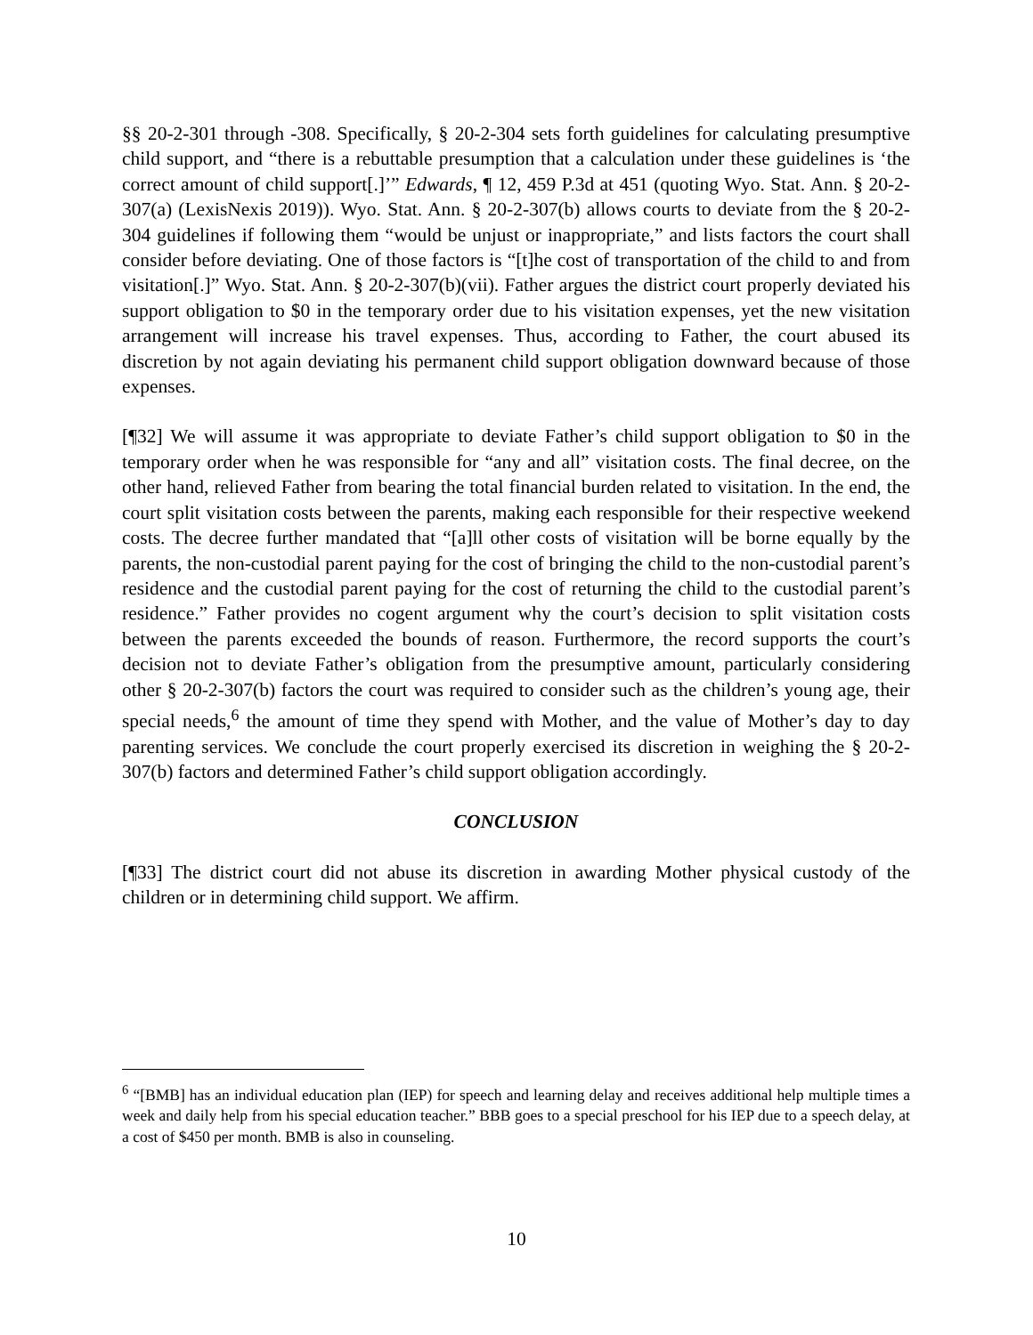§§ 20-2-301 through -308. Specifically, § 20-2-304 sets forth guidelines for calculating presumptive child support, and “there is a rebuttable presumption that a calculation under these guidelines is ‘the correct amount of child support[.]’” Edwards, ¶ 12, 459 P.3d at 451 (quoting Wyo. Stat. Ann. § 20-2-307(a) (LexisNexis 2019)). Wyo. Stat. Ann. § 20-2-307(b) allows courts to deviate from the § 20-2-304 guidelines if following them “would be unjust or inappropriate,” and lists factors the court shall consider before deviating. One of those factors is “[t]he cost of transportation of the child to and from visitation[.]” Wyo. Stat. Ann. § 20-2-307(b)(vii). Father argues the district court properly deviated his support obligation to $0 in the temporary order due to his visitation expenses, yet the new visitation arrangement will increase his travel expenses. Thus, according to Father, the court abused its discretion by not again deviating his permanent child support obligation downward because of those expenses.
[¶32] We will assume it was appropriate to deviate Father’s child support obligation to $0 in the temporary order when he was responsible for “any and all” visitation costs. The final decree, on the other hand, relieved Father from bearing the total financial burden related to visitation. In the end, the court split visitation costs between the parents, making each responsible for their respective weekend costs. The decree further mandated that “[a]ll other costs of visitation will be borne equally by the parents, the non-custodial parent paying for the cost of bringing the child to the non-custodial parent’s residence and the custodial parent paying for the cost of returning the child to the custodial parent’s residence.” Father provides no cogent argument why the court’s decision to split visitation costs between the parents exceeded the bounds of reason. Furthermore, the record supports the court’s decision not to deviate Father’s obligation from the presumptive amount, particularly considering other § 20-2-307(b) factors the court was required to consider such as the children’s young age, their special needs,<sup>6</sup> the amount of time they spend with Mother, and the value of Mother’s day to day parenting services. We conclude the court properly exercised its discretion in weighing the § 20-2-307(b) factors and determined Father’s child support obligation accordingly.
CONCLUSION
[¶33] The district court did not abuse its discretion in awarding Mother physical custody of the children or in determining child support. We affirm.
<sup>6</sup> “[BMB] has an individual education plan (IEP) for speech and learning delay and receives additional help multiple times a week and daily help from his special education teacher.” BBB goes to a special preschool for his IEP due to a speech delay, at a cost of $450 per month. BMB is also in counseling.
10